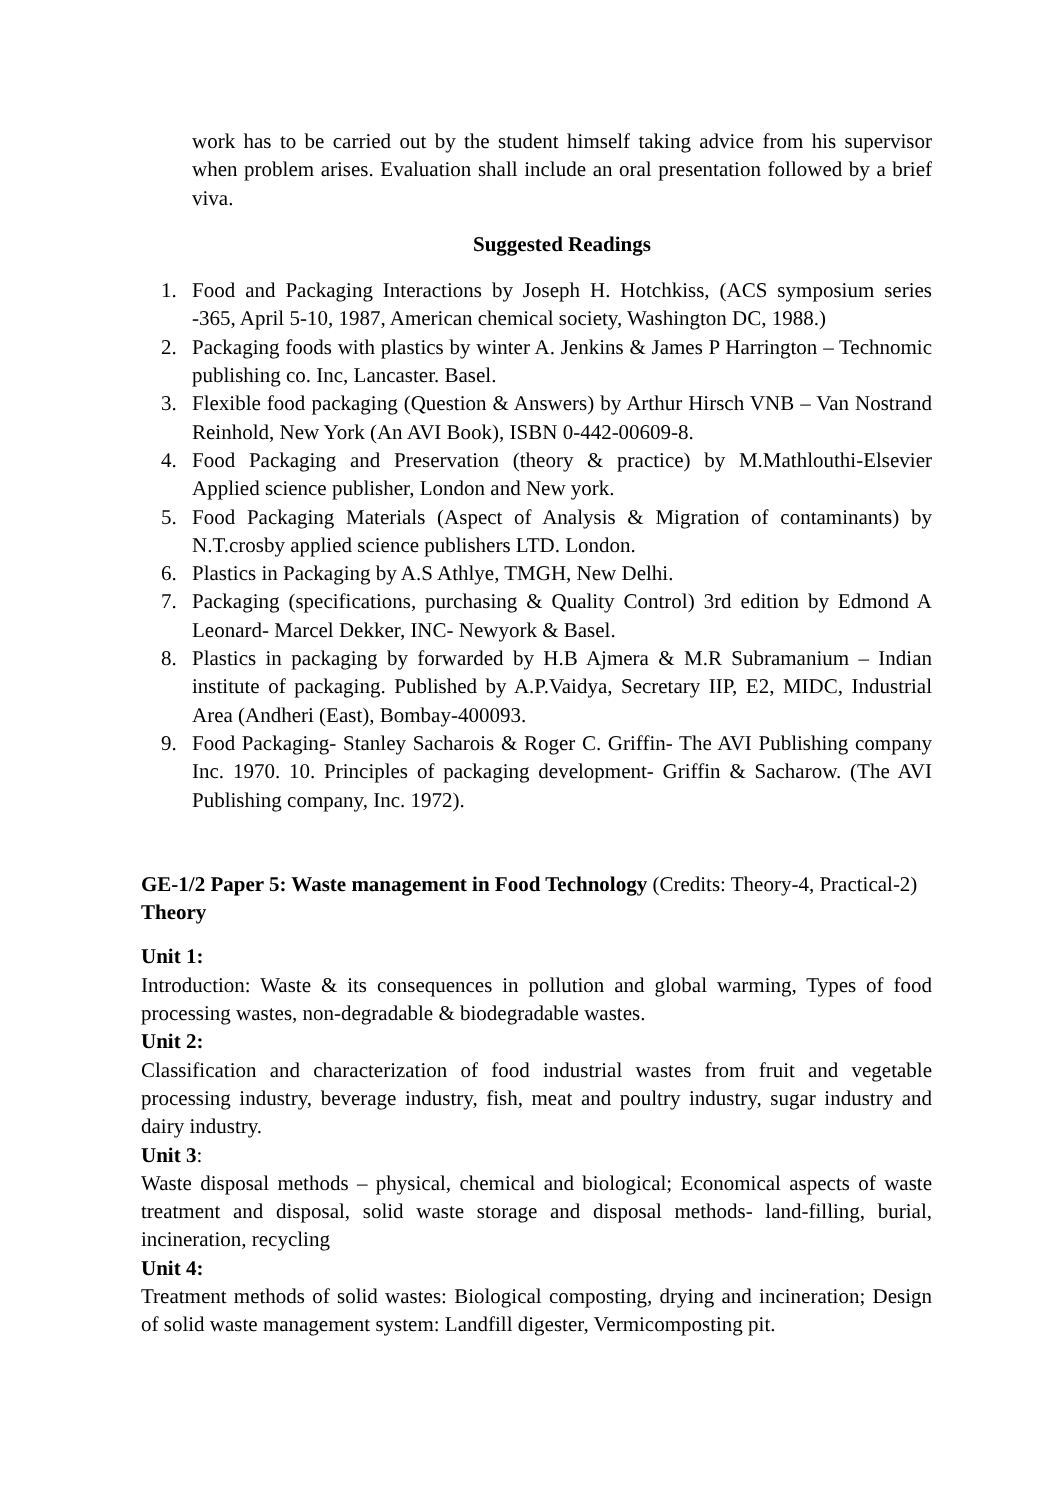work has to be carried out by the student himself taking advice from his supervisor when problem arises. Evaluation shall include an oral presentation followed by a brief viva.
Suggested Readings
1. Food and Packaging Interactions by Joseph H. Hotchkiss, (ACS symposium series -365, April 5-10, 1987, American chemical society, Washington DC, 1988.)
2. Packaging foods with plastics by winter A. Jenkins & James P Harrington – Technomic publishing co. Inc, Lancaster. Basel.
3. Flexible food packaging (Question & Answers) by Arthur Hirsch VNB – Van Nostrand Reinhold, New York (An AVI Book), ISBN 0-442-00609-8.
4. Food Packaging and Preservation (theory & practice) by M.Mathlouthi-Elsevier Applied science publisher, London and New york.
5. Food Packaging Materials (Aspect of Analysis & Migration of contaminants) by N.T.crosby applied science publishers LTD. London.
6. Plastics in Packaging by A.S Athlye, TMGH, New Delhi.
7. Packaging (specifications, purchasing & Quality Control) 3rd edition by Edmond A Leonard- Marcel Dekker, INC- Newyork & Basel.
8. Plastics in packaging by forwarded by H.B Ajmera & M.R Subramanium – Indian institute of packaging. Published by A.P.Vaidya, Secretary IIP, E2, MIDC, Industrial Area (Andheri (East), Bombay-400093.
9. Food Packaging- Stanley Sacharois & Roger C. Griffin- The AVI Publishing company Inc. 1970. 10. Principles of packaging development- Griffin & Sacharow. (The AVI Publishing company, Inc. 1972).
GE-1/2 Paper 5: Waste management in Food Technology (Credits: Theory-4, Practical-2)
Theory
Unit 1:
Introduction: Waste & its consequences in pollution and global warming, Types of food processing wastes, non-degradable & biodegradable wastes.
Unit 2:
Classification and characterization of food industrial wastes from fruit and vegetable processing industry, beverage industry, fish, meat and poultry industry, sugar industry and dairy industry.
Unit 3:
Waste disposal methods – physical, chemical and biological; Economical aspects of waste treatment and disposal, solid waste storage and disposal methods- land-filling, burial, incineration, recycling
Unit 4:
Treatment methods of solid wastes: Biological composting, drying and incineration; Design of solid waste management system: Landfill digester, Vermicomposting pit.